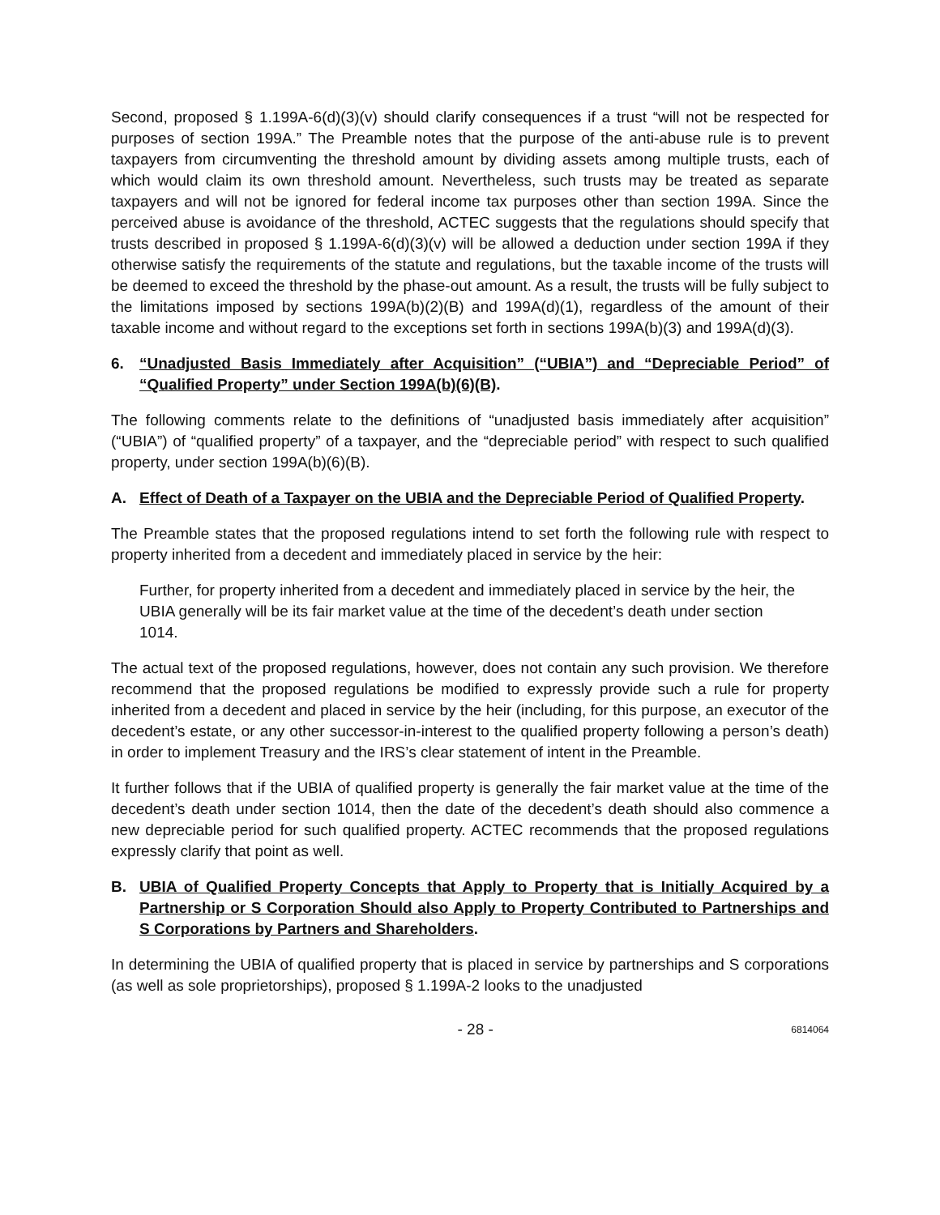Second, proposed § 1.199A-6(d)(3)(v) should clarify consequences if a trust “will not be respected for purposes of section 199A.” The Preamble notes that the purpose of the anti-abuse rule is to prevent taxpayers from circumventing the threshold amount by dividing assets among multiple trusts, each of which would claim its own threshold amount. Nevertheless, such trusts may be treated as separate taxpayers and will not be ignored for federal income tax purposes other than section 199A. Since the perceived abuse is avoidance of the threshold, ACTEC suggests that the regulations should specify that trusts described in proposed § 1.199A-6(d)(3)(v) will be allowed a deduction under section 199A if they otherwise satisfy the requirements of the statute and regulations, but the taxable income of the trusts will be deemed to exceed the threshold by the phase-out amount. As a result, the trusts will be fully subject to the limitations imposed by sections 199A(b)(2)(B) and 199A(d)(1), regardless of the amount of their taxable income and without regard to the exceptions set forth in sections 199A(b)(3) and 199A(d)(3).
6. “Unadjusted Basis Immediately after Acquisition” (“UBIA”) and “Depreciable Period” of “Qualified Property” under Section 199A(b)(6)(B).
The following comments relate to the definitions of “unadjusted basis immediately after acquisition” (“UBIA”) of “qualified property” of a taxpayer, and the “depreciable period” with respect to such qualified property, under section 199A(b)(6)(B).
A. Effect of Death of a Taxpayer on the UBIA and the Depreciable Period of Qualified Property.
The Preamble states that the proposed regulations intend to set forth the following rule with respect to property inherited from a decedent and immediately placed in service by the heir:
Further, for property inherited from a decedent and immediately placed in service by the heir, the UBIA generally will be its fair market value at the time of the decedent’s death under section 1014.
The actual text of the proposed regulations, however, does not contain any such provision. We therefore recommend that the proposed regulations be modified to expressly provide such a rule for property inherited from a decedent and placed in service by the heir (including, for this purpose, an executor of the decedent’s estate, or any other successor-in-interest to the qualified property following a person’s death) in order to implement Treasury and the IRS’s clear statement of intent in the Preamble.
It further follows that if the UBIA of qualified property is generally the fair market value at the time of the decedent’s death under section 1014, then the date of the decedent’s death should also commence a new depreciable period for such qualified property. ACTEC recommends that the proposed regulations expressly clarify that point as well.
B. UBIA of Qualified Property Concepts that Apply to Property that is Initially Acquired by a Partnership or S Corporation Should also Apply to Property Contributed to Partnerships and S Corporations by Partners and Shareholders.
In determining the UBIA of qualified property that is placed in service by partnerships and S corporations (as well as sole proprietorships), proposed § 1.199A-2 looks to the unadjusted
- 28 - 6814064